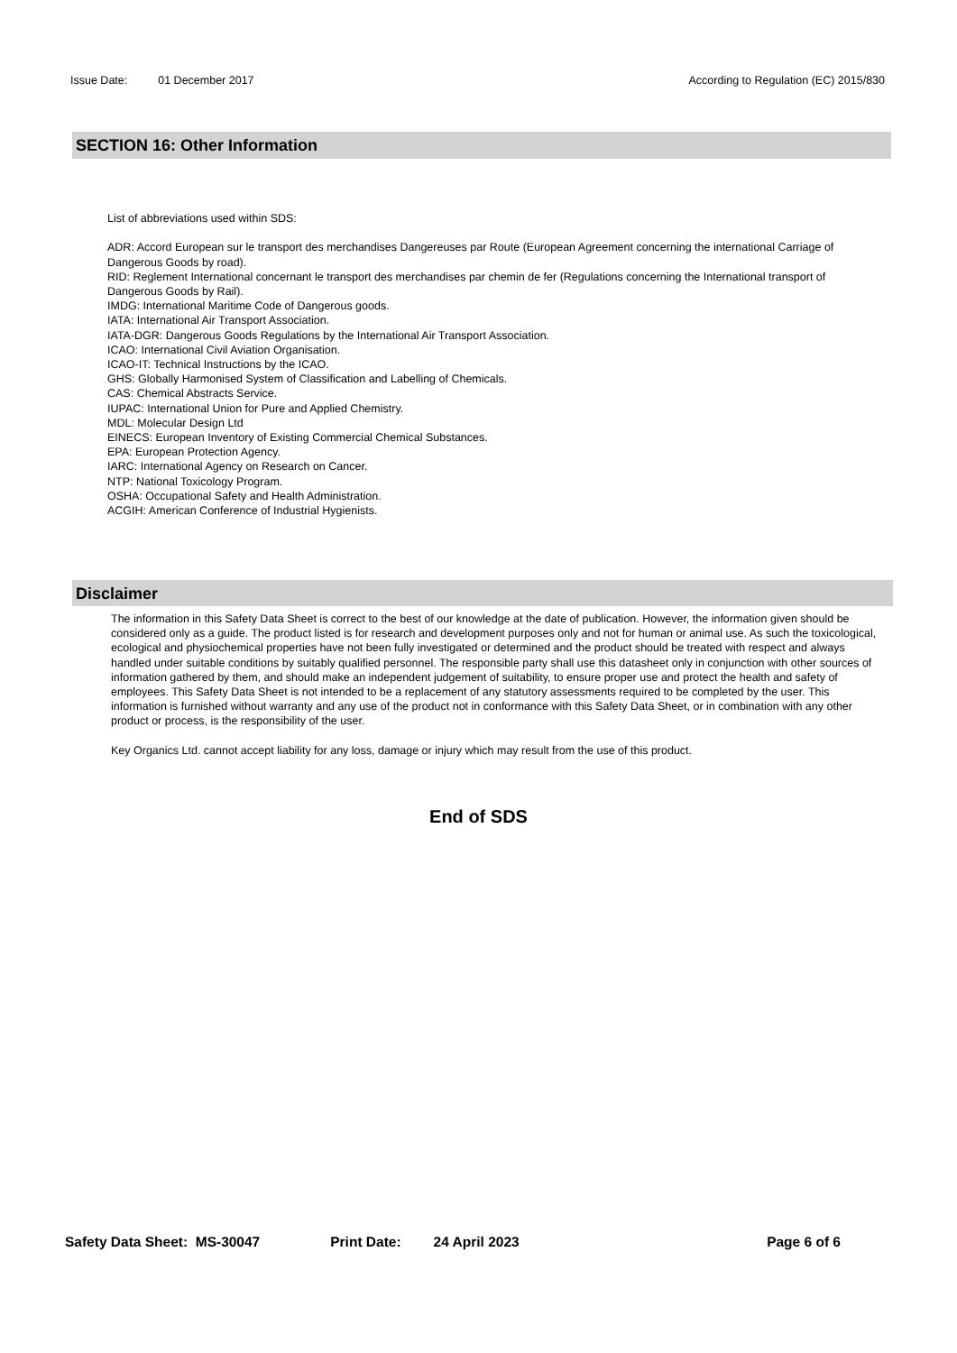Issue Date: 01 December 2017 According to Regulation (EC) 2015/830
SECTION 16: Other Information
List of abbreviations used within SDS:
ADR: Accord European sur le transport des merchandises Dangereuses par Route (European Agreement concerning the international Carriage of Dangerous Goods by road).
RID: Reglement International concernant le transport des merchandises par chemin de fer (Regulations concerning the International transport of Dangerous Goods by Rail).
IMDG: International Maritime Code of Dangerous goods.
IATA: International Air Transport Association.
IATA-DGR: Dangerous Goods Regulations by the International Air Transport Association.
ICAO: International Civil Aviation Organisation.
ICAO-IT: Technical Instructions by the ICAO.
GHS: Globally Harmonised System of Classification and Labelling of Chemicals.
CAS: Chemical Abstracts Service.
IUPAC: International Union for Pure and Applied Chemistry.
MDL: Molecular Design Ltd
EINECS: European Inventory of Existing Commercial Chemical Substances.
EPA: European Protection Agency.
IARC: International Agency on Research on Cancer.
NTP: National Toxicology Program.
OSHA: Occupational Safety and Health Administration.
ACGIH: American Conference of Industrial Hygienists.
Disclaimer
The information in this Safety Data Sheet is correct to the best of our knowledge at the date of publication. However, the information given should be considered only as a guide. The product listed is for research and development purposes only and not for human or animal use. As such the toxicological, ecological and physiochemical properties have not been fully investigated or determined and the product should be treated with respect and always handled under suitable conditions by suitably qualified personnel. The responsible party shall use this datasheet only in conjunction with other sources of information gathered by them, and should make an independent judgement of suitability, to ensure proper use and protect the health and safety of employees. This Safety Data Sheet is not intended to be a replacement of any statutory assessments required to be completed by the user. This information is furnished without warranty and any use of the product not in conformance with this Safety Data Sheet, or in combination with any other product or process, is the responsibility of the user.
Key Organics Ltd. cannot accept liability for any loss, damage or injury which may result from the use of this product.
End of SDS
Safety Data Sheet: MS-30047 Print Date: 24 April 2023 Page 6 of 6